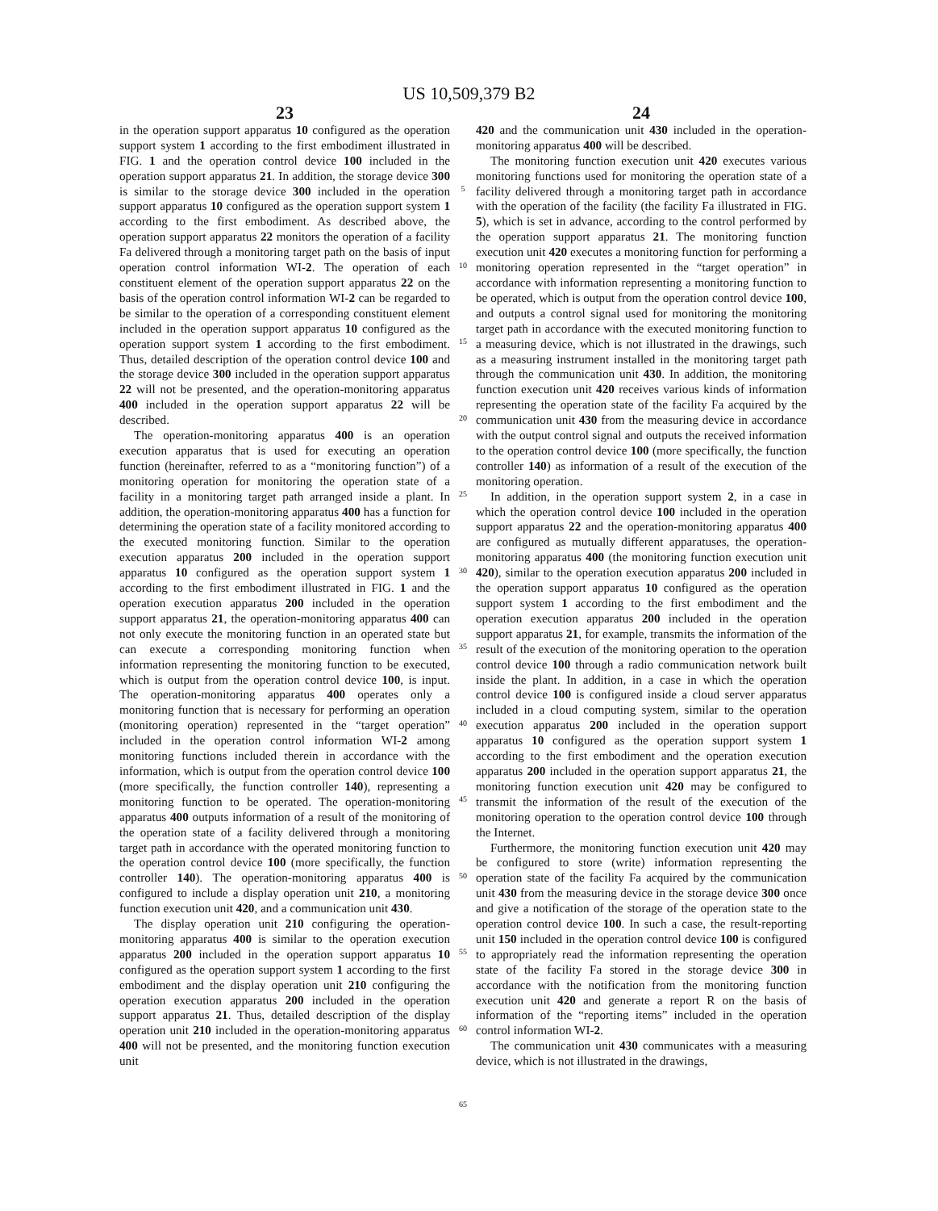US 10,509,379 B2
23
in the operation support apparatus 10 configured as the operation support system 1 according to the first embodiment illustrated in FIG. 1 and the operation control device 100 included in the operation support apparatus 21. In addition, the storage device 300 is similar to the storage device 300 included in the operation support apparatus 10 configured as the operation support system 1 according to the first embodiment. As described above, the operation support apparatus 22 monitors the operation of a facility Fa delivered through a monitoring target path on the basis of input operation control information WI-2. The operation of each constituent element of the operation support apparatus 22 on the basis of the operation control information WI-2 can be regarded to be similar to the operation of a corresponding constituent element included in the operation support apparatus 10 configured as the operation support system 1 according to the first embodiment. Thus, detailed description of the operation control device 100 and the storage device 300 included in the operation support apparatus 22 will not be presented, and the operation-monitoring apparatus 400 included in the operation support apparatus 22 will be described.
The operation-monitoring apparatus 400 is an operation execution apparatus that is used for executing an operation function (hereinafter, referred to as a “monitoring function”) of a monitoring operation for monitoring the operation state of a facility in a monitoring target path arranged inside a plant. In addition, the operation-monitoring apparatus 400 has a function for determining the operation state of a facility monitored according to the executed monitoring function. Similar to the operation execution apparatus 200 included in the operation support apparatus 10 configured as the operation support system 1 according to the first embodiment illustrated in FIG. 1 and the operation execution apparatus 200 included in the operation support apparatus 21, the operation-monitoring apparatus 400 can not only execute the monitoring function in an operated state but can execute a corresponding monitoring function when information representing the monitoring function to be executed, which is output from the operation control device 100, is input. The operation-monitoring apparatus 400 operates only a monitoring function that is necessary for performing an operation (monitoring operation) represented in the “target operation” included in the operation control information WI-2 among monitoring functions included therein in accordance with the information, which is output from the operation control device 100 (more specifically, the function controller 140), representing a monitoring function to be operated. The operation-monitoring apparatus 400 outputs information of a result of the monitoring of the operation state of a facility delivered through a monitoring target path in accordance with the operated monitoring function to the operation control device 100 (more specifically, the function controller 140). The operation-monitoring apparatus 400 is configured to include a display operation unit 210, a monitoring function execution unit 420, and a communication unit 430.
The display operation unit 210 configuring the operation-monitoring apparatus 400 is similar to the operation execution apparatus 200 included in the operation support apparatus 10 configured as the operation support system 1 according to the first embodiment and the display operation unit 210 configuring the operation execution apparatus 200 included in the operation support apparatus 21. Thus, detailed description of the display operation unit 210 included in the operation-monitoring apparatus 400 will not be presented, and the monitoring function execution unit
5
10
15
20
25
30
35
40
45
50
55
60
65
24
420 and the communication unit 430 included in the operation-monitoring apparatus 400 will be described.
The monitoring function execution unit 420 executes various monitoring functions used for monitoring the operation state of a facility delivered through a monitoring target path in accordance with the operation of the facility (the facility Fa illustrated in FIG. 5), which is set in advance, according to the control performed by the operation support apparatus 21. The monitoring function execution unit 420 executes a monitoring function for performing a monitoring operation represented in the “target operation” in accordance with information representing a monitoring function to be operated, which is output from the operation control device 100, and outputs a control signal used for monitoring the monitoring target path in accordance with the executed monitoring function to a measuring device, which is not illustrated in the drawings, such as a measuring instrument installed in the monitoring target path through the communication unit 430. In addition, the monitoring function execution unit 420 receives various kinds of information representing the operation state of the facility Fa acquired by the communication unit 430 from the measuring device in accordance with the output control signal and outputs the received information to the operation control device 100 (more specifically, the function controller 140) as information of a result of the execution of the monitoring operation.
In addition, in the operation support system 2, in a case in which the operation control device 100 included in the operation support apparatus 22 and the operation-monitoring apparatus 400 are configured as mutually different apparatuses, the operation-monitoring apparatus 400 (the monitoring function execution unit 420), similar to the operation execution apparatus 200 included in the operation support apparatus 10 configured as the operation support system 1 according to the first embodiment and the operation execution apparatus 200 included in the operation support apparatus 21, for example, transmits the information of the result of the execution of the monitoring operation to the operation control device 100 through a radio communication network built inside the plant. In addition, in a case in which the operation control device 100 is configured inside a cloud server apparatus included in a cloud computing system, similar to the operation execution apparatus 200 included in the operation support apparatus 10 configured as the operation support system 1 according to the first embodiment and the operation execution apparatus 200 included in the operation support apparatus 21, the monitoring function execution unit 420 may be configured to transmit the information of the result of the execution of the monitoring operation to the operation control device 100 through the Internet.
Furthermore, the monitoring function execution unit 420 may be configured to store (write) information representing the operation state of the facility Fa acquired by the communication unit 430 from the measuring device in the storage device 300 once and give a notification of the storage of the operation state to the operation control device 100. In such a case, the result-reporting unit 150 included in the operation control device 100 is configured to appropriately read the information representing the operation state of the facility Fa stored in the storage device 300 in accordance with the notification from the monitoring function execution unit 420 and generate a report R on the basis of information of the “reporting items” included in the operation control information WI-2.
The communication unit 430 communicates with a measuring device, which is not illustrated in the drawings,